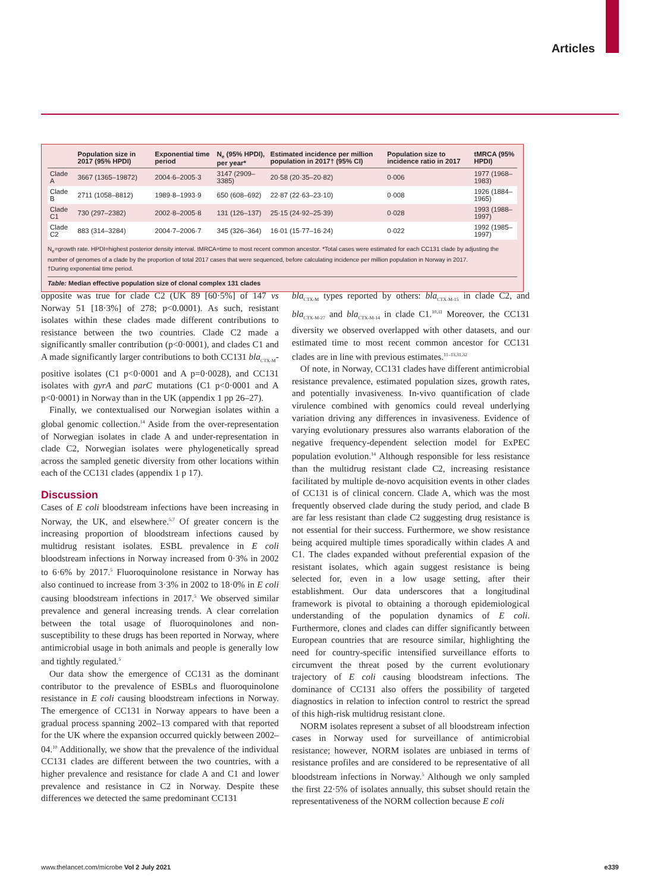Articles
| | Population size in 2017 (95% HPDI) | Exponential time period | N<sub>e</sub> (95% HPDI), per year* | Estimated incidence per million population in 2017† (95% CI) | Population size to incidence ratio in 2017 | tMRCA (95% HPDI) |
| --- | --- | --- | --- | --- | --- | --- |
| Clade A | 3667 (1365–19872) | 2004·6–2005·3 | 3147 (2909–3385) | 20·58 (20·35–20·82) | 0·006 | 1977 (1968–1983) |
| Clade B | 2711 (1058–8812) | 1989·8–1993·9 | 650 (608–692) | 22·87 (22·63–23·10) | 0·008 | 1926 (1884–1965) |
| Clade C1 | 730 (297–2382) | 2002·8–2005·8 | 131 (126–137) | 25·15 (24·92–25·39) | 0·028 | 1993 (1988–1997) |
| Clade C2 | 883 (314–3284) | 2004·7–2006·7 | 345 (326–364) | 16·01 (15·77–16·24) | 0·022 | 1992 (1985–1997) |
N<sub>e</sub>=growth rate. HPDI=highest posterior density interval. tMRCA=time to most recent common ancestor. *Total cases were estimated for each CC131 clade by adjusting the number of genomes of a clade by the proportion of total 2017 cases that were sequenced, before calculating incidence per million population in Norway in 2017.
†During exponential time period.
Table: Median effective population size of clonal complex 131 clades
opposite was true for clade C2 (UK 89 [60·5%] of 147 vs Norway 51 [18·3%] of 278; p<0.0001). As such, resistant isolates within these clades made different contributions to resistance between the two countries. Clade C2 made a significantly smaller contribution (p<0·0001), and clades C1 and A made significantly larger contributions to both CC131 bla<sub>CTX-M</sub>-positive isolates (C1 p<0·0001 and A p=0·0028), and CC131 isolates with gyrA and parC mutations (C1 p<0·0001 and A p<0·0001) in Norway than in the UK (appendix 1 pp 26–27).
Finally, we contextualised our Norwegian isolates within a global genomic collection.<sup>14</sup> Aside from the over-representation of Norwegian isolates in clade A and under-representation in clade C2, Norwegian isolates were phylogenetically spread across the sampled genetic diversity from other locations within each of the CC131 clades (appendix 1 p 17).
Discussion
Cases of E coli bloodstream infections have been increasing in Norway, the UK, and elsewhere.<sup>5,7</sup> Of greater concern is the increasing proportion of bloodstream infections caused by multidrug resistant isolates. ESBL prevalence in E coli bloodstream infections in Norway increased from 0·3% in 2002 to 6·6% by 2017.<sup>5</sup> Fluoroquinolone resistance in Norway has also continued to increase from 3·3% in 2002 to 18·0% in E coli causing bloodstream infections in 2017.<sup>5</sup> We observed similar prevalence and general increasing trends. A clear correlation between the total usage of fluoroquinolones and non-susceptibility to these drugs has been reported in Norway, where antimicrobial usage in both animals and people is generally low and tightly regulated.<sup>5</sup>
Our data show the emergence of CC131 as the dominant contributor to the prevalence of ESBLs and fluoroquinolone resistance in E coli causing bloodstream infections in Norway. The emergence of CC131 in Norway appears to have been a gradual process spanning 2002–13 compared with that reported for the UK where the expansion occurred quickly between 2002–04.<sup>10</sup> Additionally, we show that the prevalence of the individual CC131 clades are different between the two countries, with a higher prevalence and resistance for clade A and C1 and lower prevalence and resistance in C2 in Norway. Despite these differences we detected the same predominant CC131
bla<sub>CTX-M</sub> types reported by others: bla<sub>CTX-M-15</sub> in clade C2, and bla<sub>CTX-M-27</sub> and bla<sub>CTX-M-14</sub> in clade C1.<sup>10,31</sup> Moreover, the CC131 diversity we observed overlapped with other datasets, and our estimated time to most recent common ancestor for CC131 clades are in line with previous estimates.<sup>11–13,31,32</sup>
Of note, in Norway, CC131 clades have different antimicrobial resistance prevalence, estimated population sizes, growth rates, and potentially invasiveness. In-vivo quantification of clade virulence combined with genomics could reveal underlying variation driving any differences in invasiveness. Evidence of varying evolutionary pressures also warrants elaboration of the negative frequency-dependent selection model for ExPEC population evolution.<sup>14</sup> Although responsible for less resistance than the multidrug resistant clade C2, increasing resistance facilitated by multiple de-novo acquisition events in other clades of CC131 is of clinical concern. Clade A, which was the most frequently observed clade during the study period, and clade B are far less resistant than clade C2 suggesting drug resistance is not essential for their success. Furthermore, we show resistance being acquired multiple times sporadically within clades A and C1. The clades expanded without preferential expasion of the resistant isolates, which again suggest resistance is being selected for, even in a low usage setting, after their establishment. Our data underscores that a longitudinal framework is pivotal to obtaining a thorough epide­miological understanding of the population dynamics of E coli. Furthermore, clones and clades can differ significantly between European countries that are resource similar, highlighting the need for country-specific intensified surveillance efforts to circumvent the threat posed by the current evolutionary trajectory of E coli causing bloodstream infections. The dominance of CC131 also offers the possibility of targeted diagnostics in relation to infection control to restrict the spread of this high-risk multidrug resistant clone.
NORM isolates represent a subset of all bloodstream infection cases in Norway used for surveillance of antimicrobial resistance; however, NORM isolates are unbiased in terms of resistance profiles and are considered to be representative of all bloodstream infections in Norway.<sup>5</sup> Although we only sampled the first 22·5% of isolates annually, this subset should retain the representativeness of the NORM collection because E coli
www.thelancet.com/microbe Vol 2 July 2021 e339